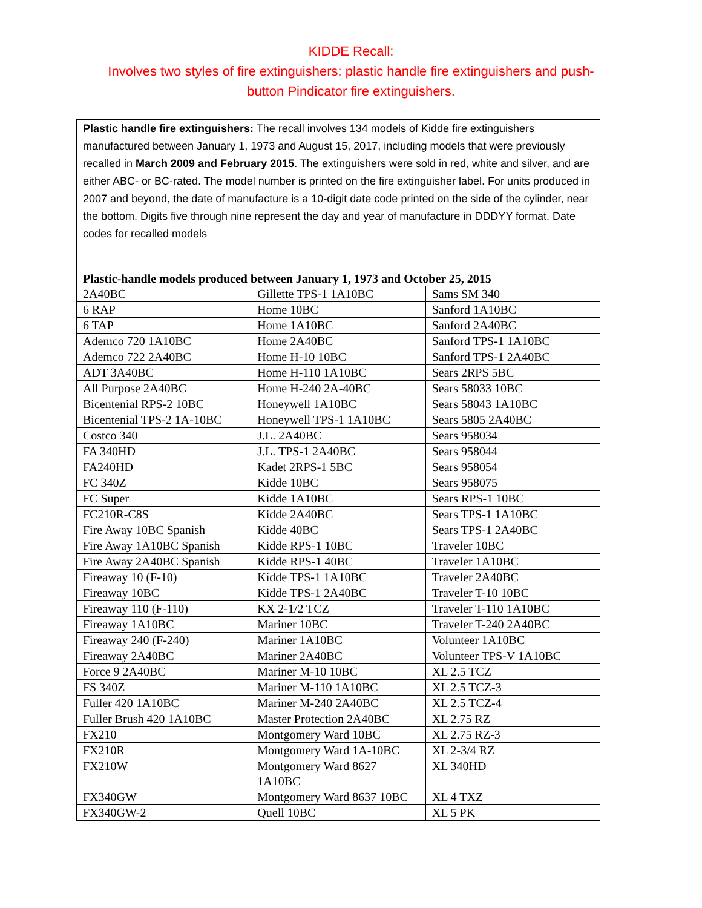KIDDE Recall:
Involves two styles of fire extinguishers: plastic handle fire extinguishers and push-button Pindicator fire extinguishers.
Plastic handle fire extinguishers: The recall involves 134 models of Kidde fire extinguishers manufactured between January 1, 1973 and August 15, 2017, including models that were previously recalled in March 2009 and February 2015. The extinguishers were sold in red, white and silver, and are either ABC- or BC-rated. The model number is printed on the fire extinguisher label. For units produced in 2007 and beyond, the date of manufacture is a 10-digit date code printed on the side of the cylinder, near the bottom. Digits five through nine represent the day and year of manufacture in DDDYY format. Date codes for recalled models
Plastic-handle models produced between January 1, 1973 and October 25, 2015
| 2A40BC | Gillette TPS-1 1A10BC | Sams SM 340 |
| 6 RAP | Home 10BC | Sanford 1A10BC |
| 6 TAP | Home 1A10BC | Sanford 2A40BC |
| Ademco 720 1A10BC | Home 2A40BC | Sanford TPS-1 1A10BC |
| Ademco 722 2A40BC | Home H-10 10BC | Sanford TPS-1 2A40BC |
| ADT 3A40BC | Home H-110 1A10BC | Sears 2RPS 5BC |
| All Purpose 2A40BC | Home H-240 2A-40BC | Sears 58033 10BC |
| Bicentenial RPS-2 10BC | Honeywell 1A10BC | Sears 58043 1A10BC |
| Bicentenial TPS-2 1A-10BC | Honeywell TPS-1 1A10BC | Sears 5805 2A40BC |
| Costco 340 | J.L. 2A40BC | Sears 958034 |
| FA 340HD | J.L. TPS-1 2A40BC | Sears 958044 |
| FA240HD | Kadet 2RPS-1 5BC | Sears 958054 |
| FC 340Z | Kidde 10BC | Sears 958075 |
| FC Super | Kidde 1A10BC | Sears RPS-1 10BC |
| FC210R-C8S | Kidde 2A40BC | Sears TPS-1 1A10BC |
| Fire Away 10BC Spanish | Kidde 40BC | Sears TPS-1 2A40BC |
| Fire Away 1A10BC Spanish | Kidde RPS-1 10BC | Traveler 10BC |
| Fire Away 2A40BC Spanish | Kidde RPS-1 40BC | Traveler 1A10BC |
| Fireaway 10 (F-10) | Kidde TPS-1 1A10BC | Traveler 2A40BC |
| Fireaway 10BC | Kidde TPS-1 2A40BC | Traveler T-10 10BC |
| Fireaway 110 (F-110) | KX 2-1/2 TCZ | Traveler T-110 1A10BC |
| Fireaway 1A10BC | Mariner 10BC | Traveler T-240 2A40BC |
| Fireaway 240 (F-240) | Mariner 1A10BC | Volunteer 1A10BC |
| Fireaway 2A40BC | Mariner 2A40BC | Volunteer TPS-V 1A10BC |
| Force 9 2A40BC | Mariner M-10 10BC | XL 2.5 TCZ |
| FS 340Z | Mariner M-110 1A10BC | XL 2.5 TCZ-3 |
| Fuller 420 1A10BC | Mariner M-240 2A40BC | XL 2.5 TCZ-4 |
| Fuller Brush 420 1A10BC | Master Protection 2A40BC | XL 2.75 RZ |
| FX210 | Montgomery Ward 10BC | XL 2.75 RZ-3 |
| FX210R | Montgomery Ward 1A-10BC | XL 2-3/4 RZ |
| FX210W | Montgomery Ward 8627 1A10BC | XL 340HD |
| FX340GW | Montgomery Ward 8637 10BC | XL 4 TXZ |
| FX340GW-2 | Quell 10BC | XL 5 PK |